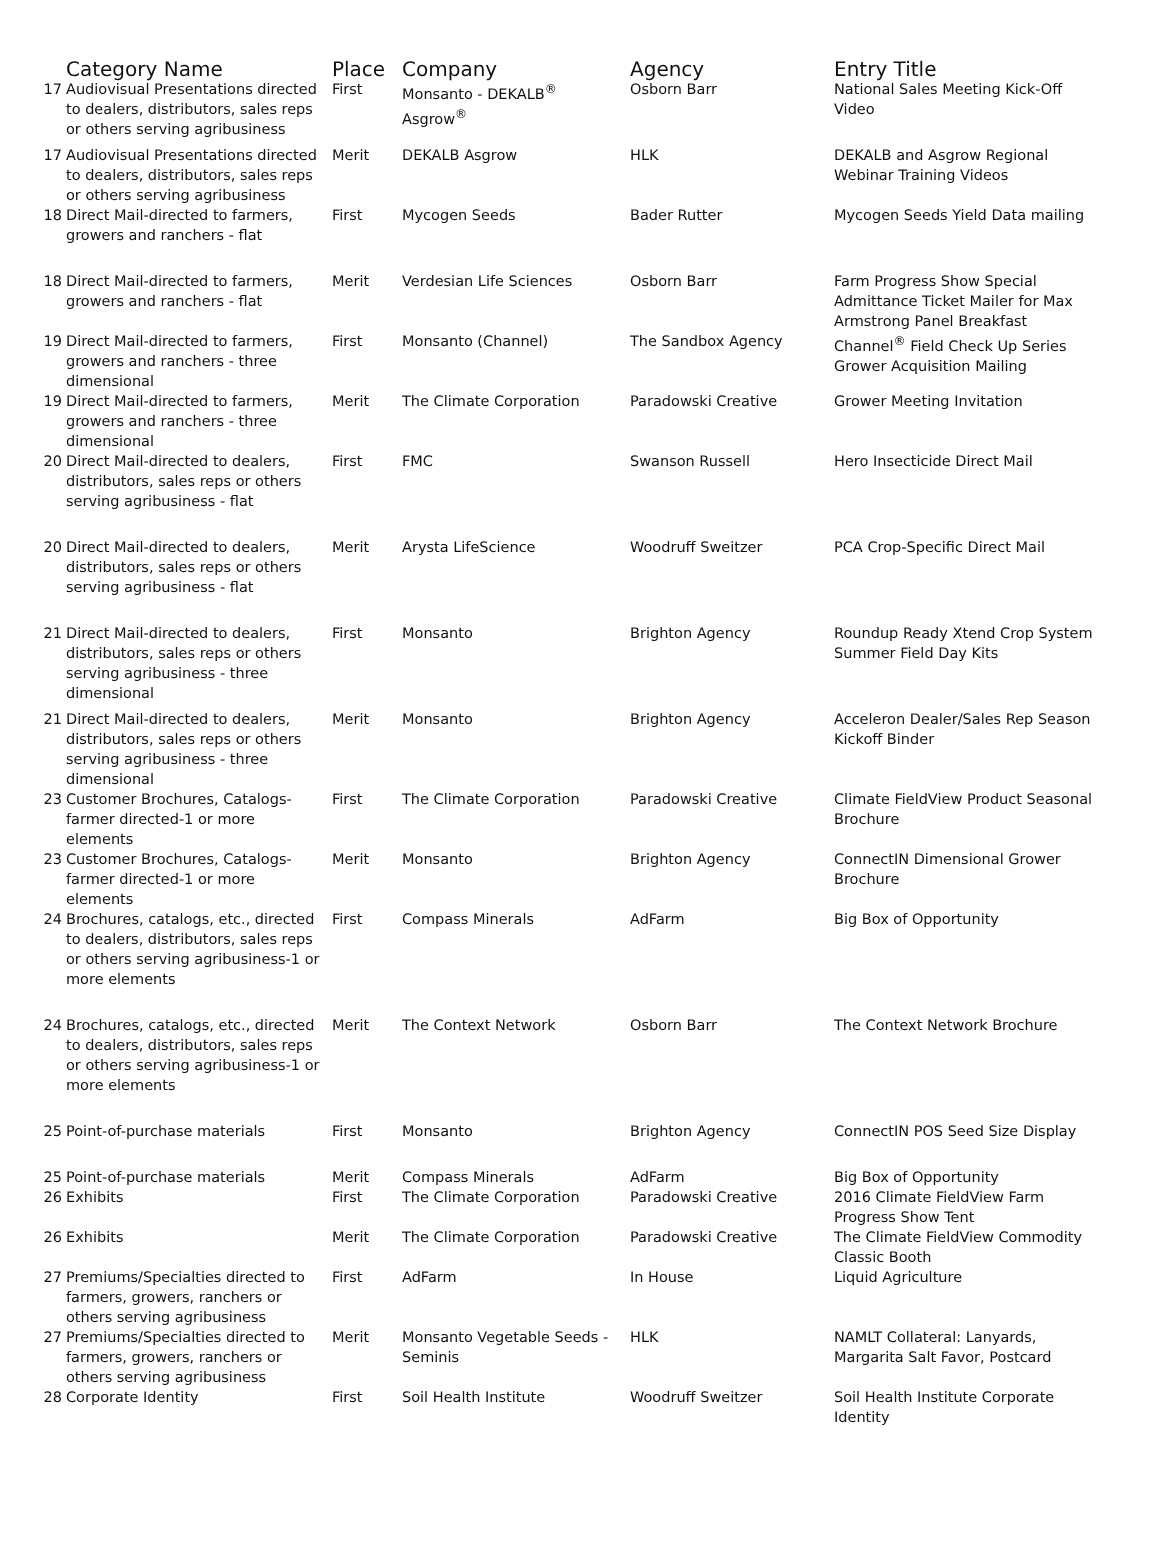| | Category Name | Place | Company | Agency | Entry Title |
| --- | --- | --- | --- | --- | --- |
| 17 | Audiovisual Presentations directed to dealers, distributors, sales reps or others serving agribusiness | First | Monsanto - DEKALB<sup>®</sup> Asgrow<sup>®</sup> | Osborn Barr | National Sales Meeting Kick-Off Video |
| 17 | Audiovisual Presentations directed to dealers, distributors, sales reps or others serving agribusiness | Merit | DEKALB Asgrow | HLK | DEKALB and Asgrow Regional Webinar Training Videos |
| 18 | Direct Mail-directed to farmers, growers and ranchers - flat | First | Mycogen Seeds | Bader Rutter | Mycogen Seeds Yield Data mailing |
| 18 | Direct Mail-directed to farmers, growers and ranchers - flat | Merit | Verdesian Life Sciences | Osborn Barr | Farm Progress Show Special Admittance Ticket Mailer for Max Armstrong Panel Breakfast |
| 19 | Direct Mail-directed to farmers, growers and ranchers - three dimensional | First | Monsanto (Channel) | The Sandbox Agency | Channel<sup>®</sup> Field Check Up Series Grower Acquisition Mailing |
| 19 | Direct Mail-directed to farmers, growers and ranchers - three dimensional | Merit | The Climate Corporation | Paradowski Creative | Grower Meeting Invitation |
| 20 | Direct Mail-directed to dealers, distributors, sales reps or others serving agribusiness - flat | First | FMC | Swanson Russell | Hero Insecticide Direct Mail |
| 20 | Direct Mail-directed to dealers, distributors, sales reps or others serving agribusiness - flat | Merit | Arysta LifeScience | Woodruff Sweitzer | PCA Crop-Specific Direct Mail |
| 21 | Direct Mail-directed to dealers, distributors, sales reps or others serving agribusiness - three dimensional | First | Monsanto | Brighton Agency | Roundup Ready Xtend Crop System Summer Field Day Kits |
| 21 | Direct Mail-directed to dealers, distributors, sales reps or others serving agribusiness - three dimensional | Merit | Monsanto | Brighton Agency | Acceleron Dealer/Sales Rep Season Kickoff Binder |
| 23 | Customer Brochures, Catalogs-farmer directed-1 or more elements | First | The Climate Corporation | Paradowski Creative | Climate FieldView Product Seasonal Brochure |
| 23 | Customer Brochures, Catalogs-farmer directed-1 or more elements | Merit | Monsanto | Brighton Agency | ConnectIN Dimensional Grower Brochure |
| 24 | Brochures, catalogs, etc., directed to dealers, distributors, sales reps or others serving agribusiness-1 or more elements | First | Compass Minerals | AdFarm | Big Box of Opportunity |
| 24 | Brochures, catalogs, etc., directed to dealers, distributors, sales reps or others serving agribusiness-1 or more elements | Merit | The Context Network | Osborn Barr | The Context Network Brochure |
| 25 | Point-of-purchase materials | First | Monsanto | Brighton Agency | ConnectIN POS Seed Size Display |
| 25 | Point-of-purchase materials | Merit | Compass Minerals | AdFarm | Big Box of Opportunity |
| 26 | Exhibits | First | The Climate Corporation | Paradowski Creative | 2016 Climate FieldView Farm Progress Show Tent |
| 26 | Exhibits | Merit | The Climate Corporation | Paradowski Creative | The Climate FieldView Commodity Classic Booth |
| 27 | Premiums/Specialties directed to farmers, growers, ranchers or others serving agribusiness | First | AdFarm | In House | Liquid Agriculture |
| 27 | Premiums/Specialties directed to farmers, growers, ranchers or others serving agribusiness | Merit | Monsanto Vegetable Seeds - Seminis | HLK | NAMLT Collateral: Lanyards, Margarita Salt Favor, Postcard |
| 28 | Corporate Identity | First | Soil Health Institute | Woodruff Sweitzer | Soil Health Institute Corporate Identity |